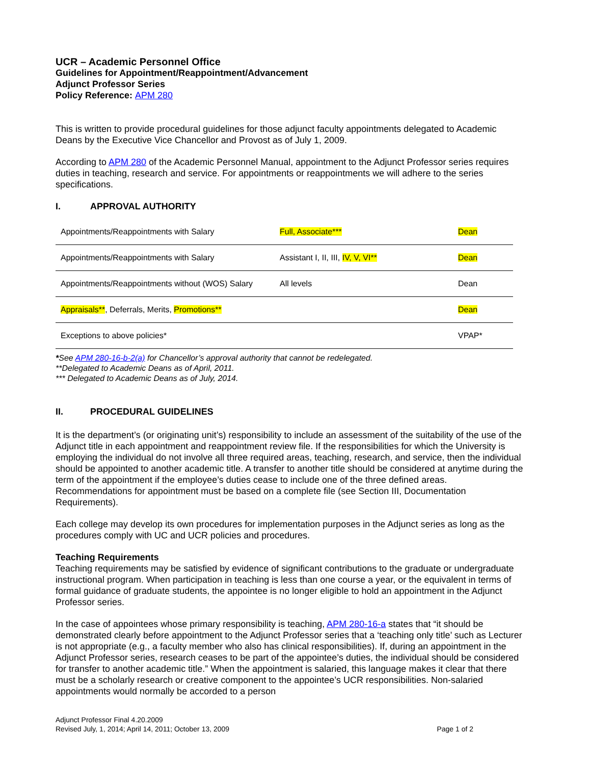UCR – Academic Personnel Office
Guidelines for Appointment/Reappointment/Advancement
Adjunct Professor Series
Policy Reference: APM 280
This is written to provide procedural guidelines for those adjunct faculty appointments delegated to Academic Deans by the Executive Vice Chancellor and Provost as of July 1, 2009.
According to APM 280 of the Academic Personnel Manual, appointment to the Adjunct Professor series requires duties in teaching, research and service. For appointments or reappointments we will adhere to the series specifications.
I. APPROVAL AUTHORITY
| Appointments/Reappointments with Salary | Full, Associate*** | Dean |
| Appointments/Reappointments with Salary | Assistant I, II, III, IV, V, VI** | Dean |
| Appointments/Reappointments without (WOS) Salary | All levels | Dean |
| Appraisals** , Deferrals, Merits, Promotions** | | Dean |
| Exceptions to above policies* | | VPAP* |
*See APM 280-16-b-2(a) for Chancellor’s approval authority that cannot be redelegated.
**Delegated to Academic Deans as of April, 2011.
*** Delegated to Academic Deans as of July, 2014.
II. PROCEDURAL GUIDELINES
It is the department’s (or originating unit’s) responsibility to include an assessment of the suitability of the use of the Adjunct title in each appointment and reappointment review file. If the responsibilities for which the University is employing the individual do not involve all three required areas, teaching, research, and service, then the individual should be appointed to another academic title. A transfer to another title should be considered at anytime during the term of the appointment if the employee’s duties cease to include one of the three defined areas. Recommendations for appointment must be based on a complete file (see Section III, Documentation Requirements).
Each college may develop its own procedures for implementation purposes in the Adjunct series as long as the procedures comply with UC and UCR policies and procedures.
Teaching Requirements
Teaching requirements may be satisfied by evidence of significant contributions to the graduate or undergraduate instructional program. When participation in teaching is less than one course a year, or the equivalent in terms of formal guidance of graduate students, the appointee is no longer eligible to hold an appointment in the Adjunct Professor series.
In the case of appointees whose primary responsibility is teaching, APM 280-16-a states that “it should be demonstrated clearly before appointment to the Adjunct Professor series that a ‘teaching only title’ such as Lecturer is not appropriate (e.g., a faculty member who also has clinical responsibilities). If, during an appointment in the Adjunct Professor series, research ceases to be part of the appointee’s duties, the individual should be considered for transfer to another academic title.” When the appointment is salaried, this language makes it clear that there must be a scholarly research or creative component to the appointee’s UCR responsibilities. Non-salaried appointments would normally be accorded to a person
Adjunct Professor Final 4.20.2009
Revised July, 1, 2014; April 14, 2011; October 13, 2009
Page 1 of 2